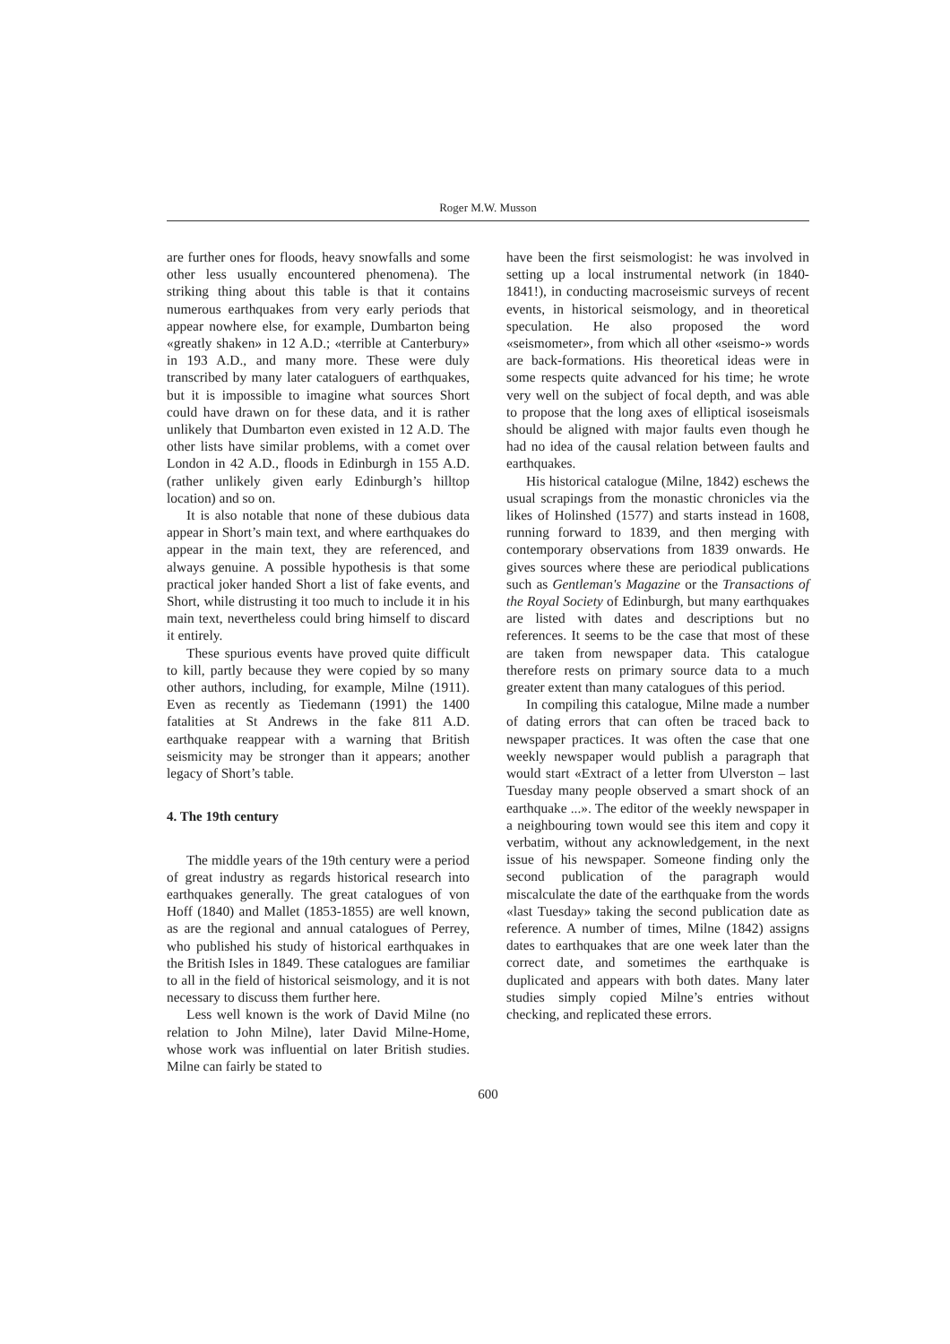Roger M.W. Musson
are further ones for floods, heavy snowfalls and some other less usually encountered phenomena). The striking thing about this table is that it contains numerous earthquakes from very early periods that appear nowhere else, for example, Dumbarton being «greatly shaken» in 12 A.D.; «terrible at Canterbury» in 193 A.D., and many more. These were duly transcribed by many later cataloguers of earthquakes, but it is impossible to imagine what sources Short could have drawn on for these data, and it is rather unlikely that Dumbarton even existed in 12 A.D. The other lists have similar problems, with a comet over London in 42 A.D., floods in Edinburgh in 155 A.D. (rather unlikely given early Edinburgh’s hilltop location) and so on.
It is also notable that none of these dubious data appear in Short’s main text, and where earthquakes do appear in the main text, they are referenced, and always genuine. A possible hypothesis is that some practical joker handed Short a list of fake events, and Short, while distrusting it too much to include it in his main text, nevertheless could bring himself to discard it entirely.
These spurious events have proved quite difficult to kill, partly because they were copied by so many other authors, including, for example, Milne (1911). Even as recently as Tiedemann (1991) the 1400 fatalities at St Andrews in the fake 811 A.D. earthquake reappear with a warning that British seismicity may be stronger than it appears; another legacy of Short’s table.
4. The 19th century
The middle years of the 19th century were a period of great industry as regards historical research into earthquakes generally. The great catalogues of von Hoff (1840) and Mallet (1853-1855) are well known, as are the regional and annual catalogues of Perrey, who published his study of historical earthquakes in the British Isles in 1849. These catalogues are familiar to all in the field of historical seismology, and it is not necessary to discuss them further here.
Less well known is the work of David Milne (no relation to John Milne), later David Milne-Home, whose work was influential on later British studies. Milne can fairly be stated to
have been the first seismologist: he was involved in setting up a local instrumental network (in 1840-1841!), in conducting macroseismic surveys of recent events, in historical seismology, and in theoretical speculation. He also proposed the word «seismometer», from which all other «seismo-» words are back-formations. His theoretical ideas were in some respects quite advanced for his time; he wrote very well on the subject of focal depth, and was able to propose that the long axes of elliptical isoseismals should be aligned with major faults even though he had no idea of the causal relation between faults and earthquakes.
His historical catalogue (Milne, 1842) eschews the usual scrapings from the monastic chronicles via the likes of Holinshed (1577) and starts instead in 1608, running forward to 1839, and then merging with contemporary observations from 1839 onwards. He gives sources where these are periodical publications such as Gentleman's Magazine or the Transactions of the Royal Society of Edinburgh, but many earthquakes are listed with dates and descriptions but no references. It seems to be the case that most of these are taken from newspaper data. This catalogue therefore rests on primary source data to a much greater extent than many catalogues of this period.
In compiling this catalogue, Milne made a number of dating errors that can often be traced back to newspaper practices. It was often the case that one weekly newspaper would publish a paragraph that would start «Extract of a letter from Ulverston – last Tuesday many people observed a smart shock of an earthquake ...». The editor of the weekly newspaper in a neighbouring town would see this item and copy it verbatim, without any acknowledgement, in the next issue of his newspaper. Someone finding only the second publication of the paragraph would miscalculate the date of the earthquake from the words «last Tuesday» taking the second publication date as reference. A number of times, Milne (1842) assigns dates to earthquakes that are one week later than the correct date, and sometimes the earthquake is duplicated and appears with both dates. Many later studies simply copied Milne’s entries without checking, and replicated these errors.
600